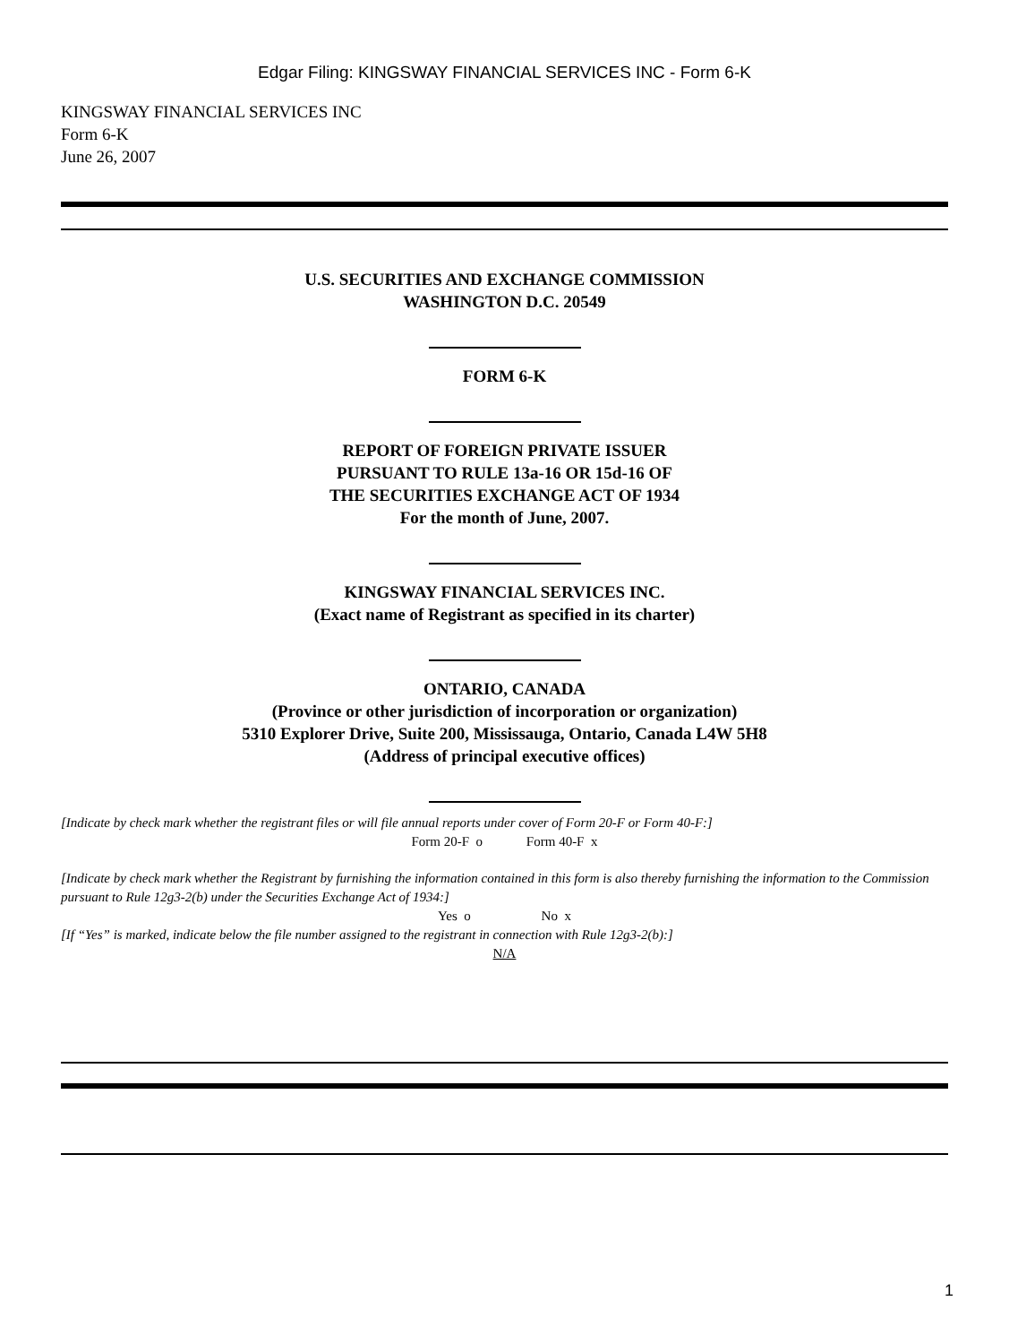Edgar Filing: KINGSWAY FINANCIAL SERVICES INC - Form 6-K
KINGSWAY FINANCIAL SERVICES INC
Form 6-K
June 26, 2007
U.S. SECURITIES AND EXCHANGE COMMISSION
WASHINGTON D.C. 20549
FORM 6-K
REPORT OF FOREIGN PRIVATE ISSUER
PURSUANT TO RULE 13a-16 OR 15d-16 OF
THE SECURITIES EXCHANGE ACT OF 1934
For the month of June, 2007.
KINGSWAY FINANCIAL SERVICES INC.
(Exact name of Registrant as specified in its charter)
ONTARIO, CANADA
(Province or other jurisdiction of incorporation or organization)
5310 Explorer Drive, Suite 200, Mississauga, Ontario, Canada L4W 5H8
(Address of principal executive offices)
[Indicate by check mark whether the registrant files or will file annual reports under cover of Form 20-F or Form 40-F:]
Form 20-F o Form 40-F x
[Indicate by check mark whether the Registrant by furnishing the information contained in this form is also thereby furnishing the information to the Commission pursuant to Rule 12g3-2(b) under the Securities Exchange Act of 1934:]
Yes o No x
[If “Yes” is marked, indicate below the file number assigned to the registrant in connection with Rule 12g3-2(b):]
N/A
1